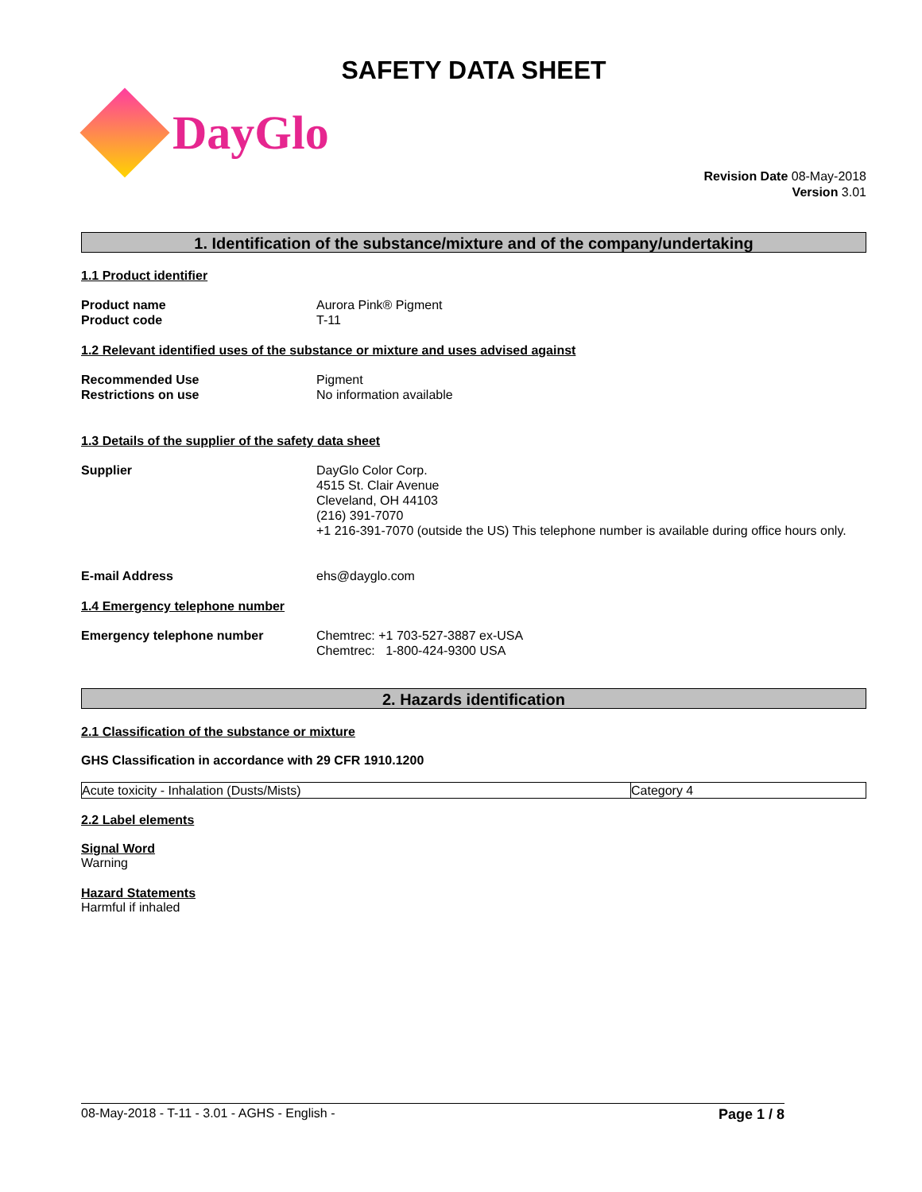SAFETY DATA SHEET
DayGlo
Revision Date 08-May-2018
Version 3.01
1. Identification of the substance/mixture and of the company/undertaking
1.1 Product identifier
Product name
Product code
Aurora Pink® Pigment
T-11
1.2 Relevant identified uses of the substance or mixture and uses advised against
Recommended Use
Restrictions on use
Pigment
No information available
1.3 Details of the supplier of the safety data sheet
Supplier DayGlo Color Corp.
4515 St. Clair Avenue
Cleveland, OH 44103
(216) 391-7070
+1 216-391-7070 (outside the US) This telephone number is available during office hours only.
E-mail Address ehs@dayglo.com
1.4 Emergency telephone number
Emergency telephone number Chemtrec: +1 703-527-3887 ex-USA
Chemtrec: 1-800-424-9300 USA
2. Hazards identification
2.1 Classification of the substance or mixture
GHS Classification in accordance with 29 CFR 1910.1200
| Acute toxicity - Inhalation (Dusts/Mists) | Category 4 |
2.2 Label elements
Signal Word
Warning
Hazard Statements
Harmful if inhaled
08-May-2018 - T-11 - 3.01 - AGHS - English - Page 1 / 8